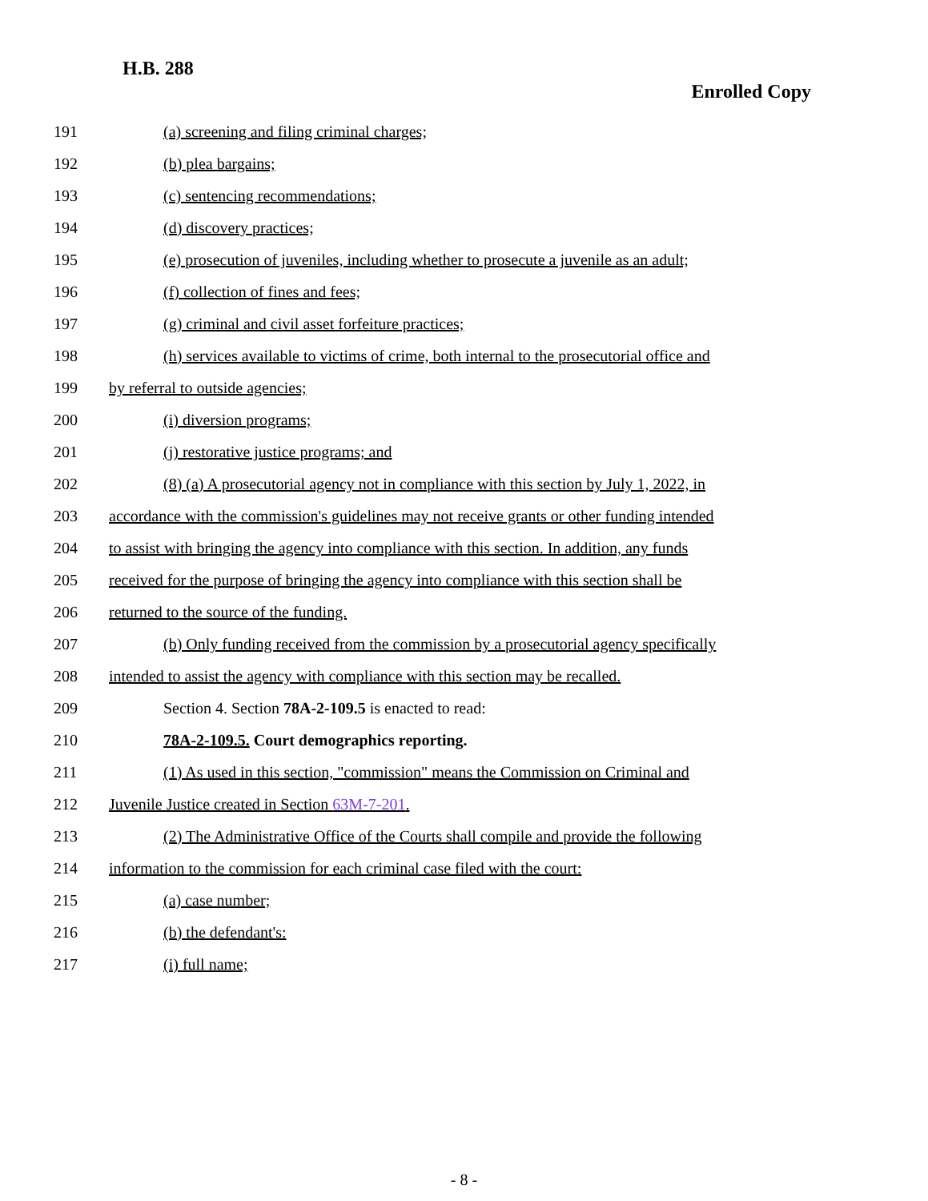H.B. 288
Enrolled Copy
191 (a) screening and filing criminal charges;
192 (b) plea bargains;
193 (c) sentencing recommendations;
194 (d) discovery practices;
195 (e) prosecution of juveniles, including whether to prosecute a juvenile as an adult;
196 (f) collection of fines and fees;
197 (g) criminal and civil asset forfeiture practices;
198 (h) services available to victims of crime, both internal to the prosecutorial office and
199 by referral to outside agencies;
200 (i) diversion programs;
201 (j) restorative justice programs; and
202 (8) (a) A prosecutorial agency not in compliance with this section by July 1, 2022, in
203 accordance with the commission's guidelines may not receive grants or other funding intended
204 to assist with bringing the agency into compliance with this section. In addition, any funds
205 received for the purpose of bringing the agency into compliance with this section shall be
206 returned to the source of the funding.
207 (b) Only funding received from the commission by a prosecutorial agency specifically
208 intended to assist the agency with compliance with this section may be recalled.
209 Section 4. Section 78A-2-109.5 is enacted to read:
210 78A-2-109.5. Court demographics reporting.
211 (1) As used in this section, "commission" means the Commission on Criminal and
212 Juvenile Justice created in Section 63M-7-201.
213 (2) The Administrative Office of the Courts shall compile and provide the following
214 information to the commission for each criminal case filed with the court:
215 (a) case number;
216 (b) the defendant's:
217 (i) full name;
- 8 -